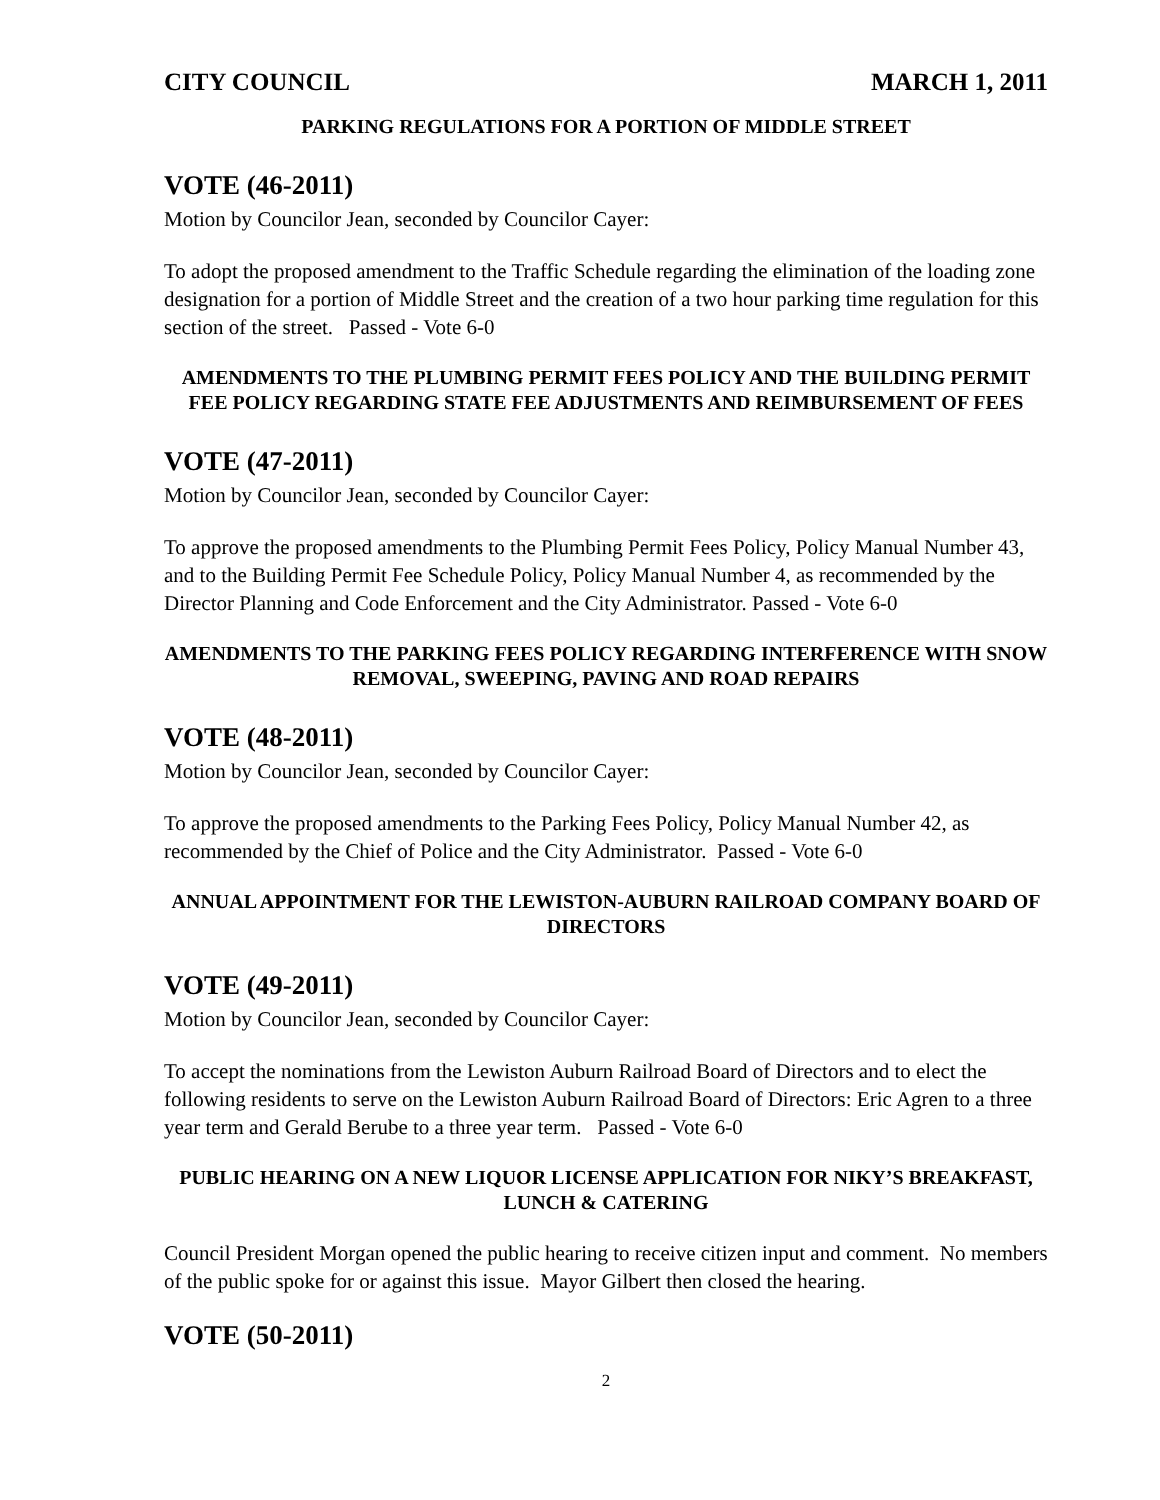CITY COUNCIL MARCH 1, 2011
PARKING REGULATIONS FOR A PORTION OF MIDDLE STREET
VOTE (46-2011)
Motion by Councilor Jean, seconded by Councilor Cayer:
To adopt the proposed amendment to the Traffic Schedule regarding the elimination of the loading zone designation for a portion of Middle Street and the creation of a two hour parking time regulation for this section of the street. Passed - Vote 6-0
AMENDMENTS TO THE PLUMBING PERMIT FEES POLICY AND THE BUILDING PERMIT FEE POLICY REGARDING STATE FEE ADJUSTMENTS AND REIMBURSEMENT OF FEES
VOTE (47-2011)
Motion by Councilor Jean, seconded by Councilor Cayer:
To approve the proposed amendments to the Plumbing Permit Fees Policy, Policy Manual Number 43, and to the Building Permit Fee Schedule Policy, Policy Manual Number 4, as recommended by the Director Planning and Code Enforcement and the City Administrator. Passed - Vote 6-0
AMENDMENTS TO THE PARKING FEES POLICY REGARDING INTERFERENCE WITH SNOW REMOVAL, SWEEPING, PAVING AND ROAD REPAIRS
VOTE (48-2011)
Motion by Councilor Jean, seconded by Councilor Cayer:
To approve the proposed amendments to the Parking Fees Policy, Policy Manual Number 42, as recommended by the Chief of Police and the City Administrator. Passed - Vote 6-0
ANNUAL APPOINTMENT FOR THE LEWISTON-AUBURN RAILROAD COMPANY BOARD OF DIRECTORS
VOTE (49-2011)
Motion by Councilor Jean, seconded by Councilor Cayer:
To accept the nominations from the Lewiston Auburn Railroad Board of Directors and to elect the following residents to serve on the Lewiston Auburn Railroad Board of Directors: Eric Agren to a three year term and Gerald Berube to a three year term. Passed - Vote 6-0
PUBLIC HEARING ON A NEW LIQUOR LICENSE APPLICATION FOR NIKY’S BREAKFAST, LUNCH & CATERING
Council President Morgan opened the public hearing to receive citizen input and comment. No members of the public spoke for or against this issue. Mayor Gilbert then closed the hearing.
VOTE (50-2011)
2